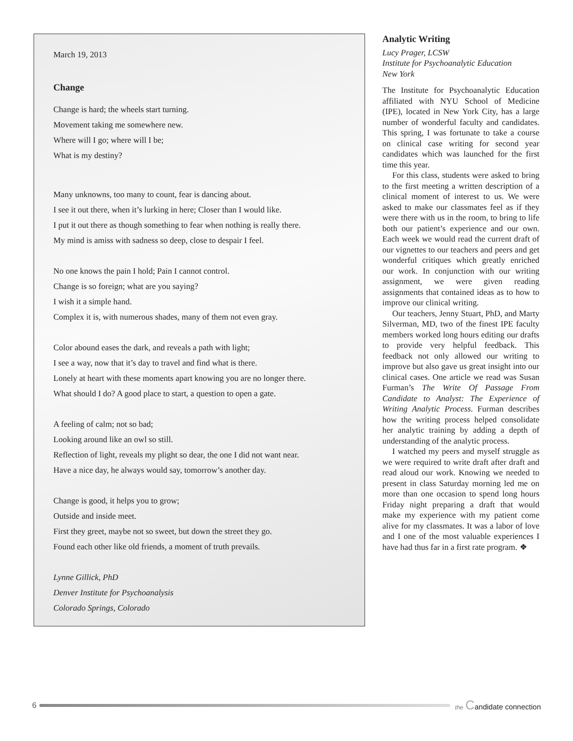March 19, 2013
Change
Change is hard; the wheels start turning.
Movement taking me somewhere new.
Where will I go; where will I be;
What is my destiny?
Many unknowns, too many to count, fear is dancing about.
I see it out there, when it’s lurking in here; Closer than I would like.
I put it out there as though something to fear when nothing is really there.
My mind is amiss with sadness so deep, close to despair I feel.
No one knows the pain I hold; Pain I cannot control.
Change is so foreign; what are you saying?
I wish it a simple hand.
Complex it is, with numerous shades, many of them not even gray.
Color abound eases the dark, and reveals a path with light;
I see a way, now that it’s day to travel and find what is there.
Lonely at heart with these moments apart knowing you are no longer there.
What should I do? A good place to start, a question to open a gate.
A feeling of calm; not so bad;
Looking around like an owl so still.
Reflection of light, reveals my plight so dear, the one I did not want near.
Have a nice day, he always would say, tomorrow’s another day.
Change is good, it helps you to grow;
Outside and inside meet.
First they greet, maybe not so sweet, but down the street they go.
Found each other like old friends, a moment of truth prevails.
Lynne Gillick, PhD
Denver Institute for Psychoanalysis
Colorado Springs, Colorado
Analytic Writing
Lucy Prager, LCSW
Institute for Psychoanalytic Education
New York
The Institute for Psychoanalytic Education affiliated with NYU School of Medicine (IPE), located in New York City, has a large number of wonderful faculty and candidates. This spring, I was fortunate to take a course on clinical case writing for second year candidates which was launched for the first time this year.
For this class, students were asked to bring to the first meeting a written description of a clinical moment of interest to us. We were asked to make our classmates feel as if they were there with us in the room, to bring to life both our patient’s experience and our own. Each week we would read the current draft of our vignettes to our teachers and peers and get wonderful critiques which greatly enriched our work. In conjunction with our writing assignment, we were given reading assignments that contained ideas as to how to improve our clinical writing.
Our teachers, Jenny Stuart, PhD, and Marty Silverman, MD, two of the finest IPE faculty members worked long hours editing our drafts to provide very helpful feedback. This feedback not only allowed our writing to improve but also gave us great insight into our clinical cases. One article we read was Susan Furman’s The Write Of Passage From Candidate to Analyst: The Experience of Writing Analytic Process. Furman describes how the writing process helped consolidate her analytic training by adding a depth of understanding of the analytic process.
I watched my peers and myself struggle as we were required to write draft after draft and read aloud our work. Knowing we needed to present in class Saturday morning led me on more than one occasion to spend long hours Friday night preparing a draft that would make my experience with my patient come alive for my classmates. It was a labor of love and I one of the most valuable experiences I have had thus far in a first rate program. ❖
6
the Candidate connection